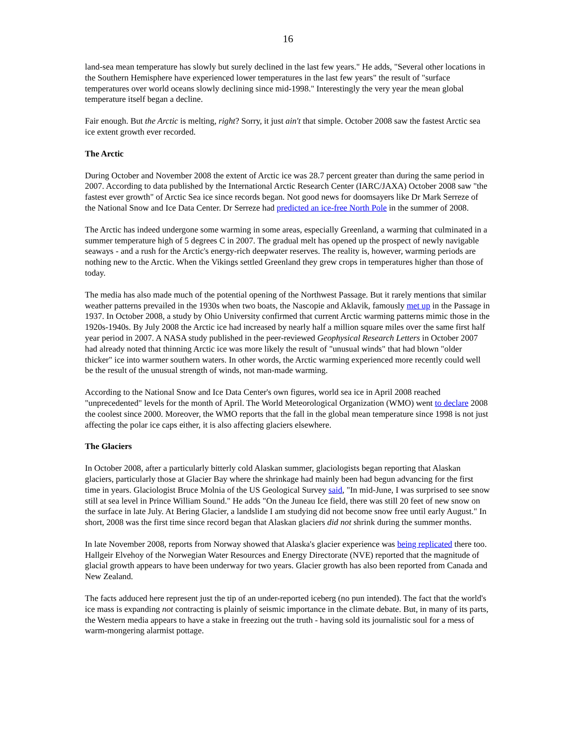16
land-sea mean temperature has slowly but surely declined in the last few years." He adds, "Several other locations in the Southern Hemisphere have experienced lower temperatures in the last few years" the result of "surface temperatures over world oceans slowly declining since mid-1998." Interestingly the very year the mean global temperature itself began a decline.
Fair enough. But the Arctic is melting, right? Sorry, it just ain't that simple. October 2008 saw the fastest Arctic sea ice extent growth ever recorded.
The Arctic
During October and November 2008 the extent of Arctic ice was 28.7 percent greater than during the same period in 2007. According to data published by the International Arctic Research Center (IARC/JAXA) October 2008 saw "the fastest ever growth" of Arctic Sea ice since records began. Not good news for doomsayers like Dr Mark Serreze of the National Snow and Ice Data Center. Dr Serreze had predicted an ice-free North Pole in the summer of 2008.
The Arctic has indeed undergone some warming in some areas, especially Greenland, a warming that culminated in a summer temperature high of 5 degrees C in 2007. The gradual melt has opened up the prospect of newly navigable seaways - and a rush for the Arctic's energy-rich deepwater reserves. The reality is, however, warming periods are nothing new to the Arctic. When the Vikings settled Greenland they grew crops in temperatures higher than those of today.
The media has also made much of the potential opening of the Northwest Passage. But it rarely mentions that similar weather patterns prevailed in the 1930s when two boats, the Nascopie and Aklavik, famously met up in the Passage in 1937. In October 2008, a study by Ohio University confirmed that current Arctic warming patterns mimic those in the 1920s-1940s. By July 2008 the Arctic ice had increased by nearly half a million square miles over the same first half year period in 2007. A NASA study published in the peer-reviewed Geophysical Research Letters in October 2007 had already noted that thinning Arctic ice was more likely the result of "unusual winds" that had blown "older thicker" ice into warmer southern waters. In other words, the Arctic warming experienced more recently could well be the result of the unusual strength of winds, not man-made warming.
According to the National Snow and Ice Data Center's own figures, world sea ice in April 2008 reached "unprecedented" levels for the month of April. The World Meteorological Organization (WMO) went to declare 2008 the coolest since 2000. Moreover, the WMO reports that the fall in the global mean temperature since 1998 is not just affecting the polar ice caps either, it is also affecting glaciers elsewhere.
The Glaciers
In October 2008, after a particularly bitterly cold Alaskan summer, glaciologists began reporting that Alaskan glaciers, particularly those at Glacier Bay where the shrinkage had mainly been had begun advancing for the first time in years. Glaciologist Bruce Molnia of the US Geological Survey said, "In mid-June, I was surprised to see snow still at sea level in Prince William Sound." He adds "On the Juneau Ice field, there was still 20 feet of new snow on the surface in late July. At Bering Glacier, a landslide I am studying did not become snow free until early August." In short, 2008 was the first time since record began that Alaskan glaciers did not shrink during the summer months.
In late November 2008, reports from Norway showed that Alaska's glacier experience was being replicated there too. Hallgeir Elvehoy of the Norwegian Water Resources and Energy Directorate (NVE) reported that the magnitude of glacial growth appears to have been underway for two years. Glacier growth has also been reported from Canada and New Zealand.
The facts adduced here represent just the tip of an under-reported iceberg (no pun intended). The fact that the world's ice mass is expanding not contracting is plainly of seismic importance in the climate debate. But, in many of its parts, the Western media appears to have a stake in freezing out the truth - having sold its journalistic soul for a mess of warm-mongering alarmist pottage.